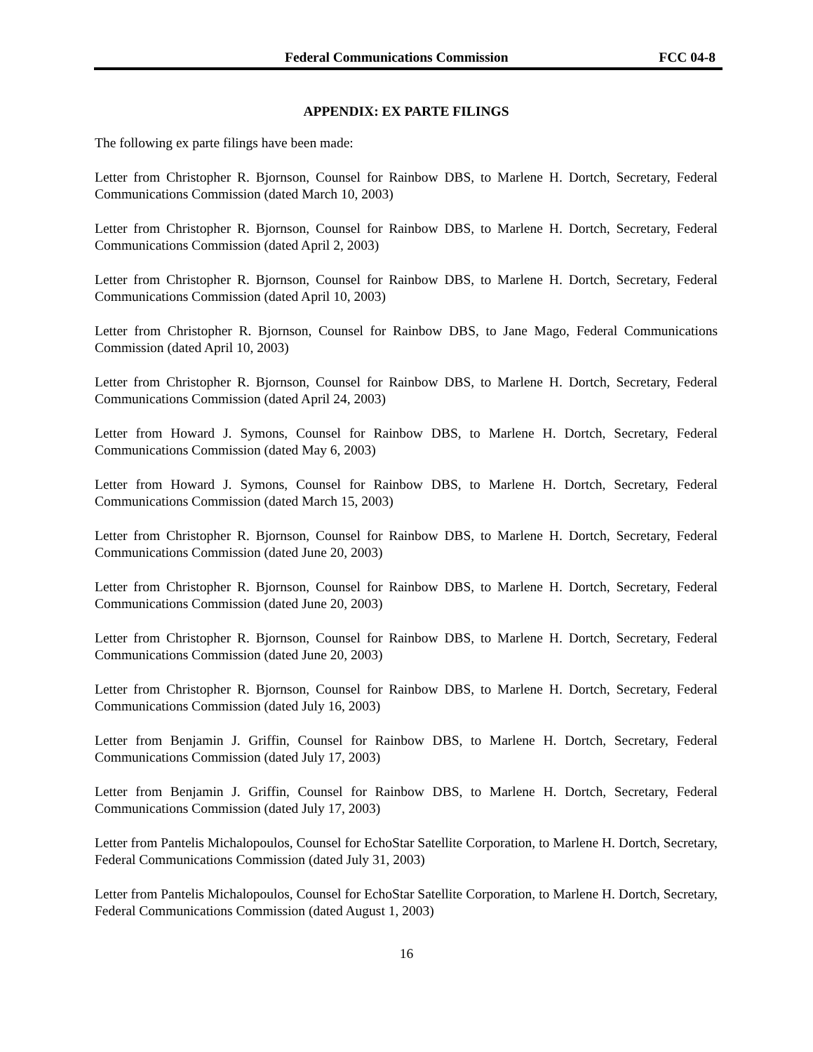Federal Communications Commission FCC 04-8
APPENDIX: EX PARTE FILINGS
The following ex parte filings have been made:
Letter from Christopher R. Bjornson, Counsel for Rainbow DBS, to Marlene H. Dortch, Secretary, Federal Communications Commission (dated March 10, 2003)
Letter from Christopher R. Bjornson, Counsel for Rainbow DBS, to Marlene H. Dortch, Secretary, Federal Communications Commission (dated April 2, 2003)
Letter from Christopher R. Bjornson, Counsel for Rainbow DBS, to Marlene H. Dortch, Secretary, Federal Communications Commission (dated April 10, 2003)
Letter from Christopher R. Bjornson, Counsel for Rainbow DBS, to Jane Mago, Federal Communications Commission (dated April 10, 2003)
Letter from Christopher R. Bjornson, Counsel for Rainbow DBS, to Marlene H. Dortch, Secretary, Federal Communications Commission (dated April 24, 2003)
Letter from Howard J. Symons, Counsel for Rainbow DBS, to Marlene H. Dortch, Secretary, Federal Communications Commission (dated May 6, 2003)
Letter from Howard J. Symons, Counsel for Rainbow DBS, to Marlene H. Dortch, Secretary, Federal Communications Commission (dated March 15, 2003)
Letter from Christopher R. Bjornson, Counsel for Rainbow DBS, to Marlene H. Dortch, Secretary, Federal Communications Commission (dated June 20, 2003)
Letter from Christopher R. Bjornson, Counsel for Rainbow DBS, to Marlene H. Dortch, Secretary, Federal Communications Commission (dated June 20, 2003)
Letter from Christopher R. Bjornson, Counsel for Rainbow DBS, to Marlene H. Dortch, Secretary, Federal Communications Commission (dated June 20, 2003)
Letter from Christopher R. Bjornson, Counsel for Rainbow DBS, to Marlene H. Dortch, Secretary, Federal Communications Commission (dated July 16, 2003)
Letter from Benjamin J. Griffin, Counsel for Rainbow DBS, to Marlene H. Dortch, Secretary, Federal Communications Commission (dated July 17, 2003)
Letter from Benjamin J. Griffin, Counsel for Rainbow DBS, to Marlene H. Dortch, Secretary, Federal Communications Commission (dated July 17, 2003)
Letter from Pantelis Michalopoulos, Counsel for EchoStar Satellite Corporation, to Marlene H. Dortch, Secretary, Federal Communications Commission (dated July 31, 2003)
Letter from Pantelis Michalopoulos, Counsel for EchoStar Satellite Corporation, to Marlene H. Dortch, Secretary, Federal Communications Commission (dated August 1, 2003)
16